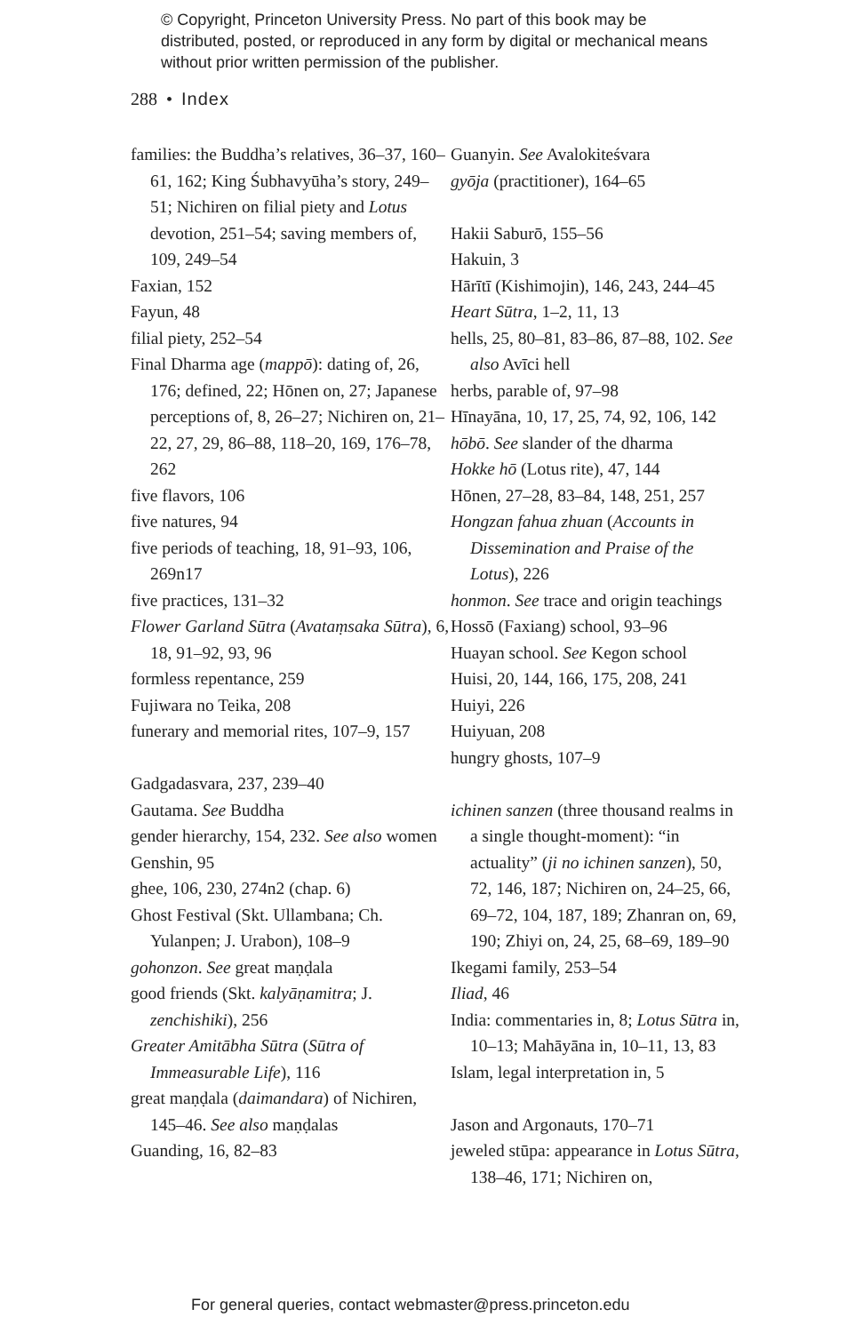© Copyright, Princeton University Press. No part of this book may be distributed, posted, or reproduced in any form by digital or mechanical means without prior written permission of the publisher.
288 • Index
families: the Buddha’s relatives, 36–37, 160–61, 162; King Śubhavyūha’s story, 249–51; Nichiren on filial piety and Lotus devotion, 251–54; saving members of, 109, 249–54
Faxian, 152
Fayun, 48
filial piety, 252–54
Final Dharma age (mappō): dating of, 26, 176; defined, 22; Hōnen on, 27; Japanese perceptions of, 8, 26–27; Nichiren on, 21–22, 27, 29, 86–88, 118–20, 169, 176–78, 262
five flavors, 106
five natures, 94
five periods of teaching, 18, 91–93, 106, 269n17
five practices, 131–32
Flower Garland Sūtra (Avataṃsaka Sūtra), 6, 18, 91–92, 93, 96
formless repentance, 259
Fujiwara no Teika, 208
funerary and memorial rites, 107–9, 157
Gadgadasvara, 237, 239–40
Gautama. See Buddha
gender hierarchy, 154, 232. See also women
Genshin, 95
ghee, 106, 230, 274n2 (chap. 6)
Ghost Festival (Skt. Ullambana; Ch. Yulanpen; J. Urabon), 108–9
gohonzon. See great maṇḍala
good friends (Skt. kalyāṇamitra; J. zenchishiki), 256
Greater Amitābha Sūtra (Sūtra of Immeasurable Life), 116
great maṇḍala (daimandara) of Nichiren, 145–46. See also maṇḍalas
Guanding, 16, 82–83
Guanyin. See Avalokiteśvara
gyōja (practitioner), 164–65
Hakii Saburō, 155–56
Hakuin, 3
Hārītī (Kishimojin), 146, 243, 244–45
Heart Sūtra, 1–2, 11, 13
hells, 25, 80–81, 83–86, 87–88, 102. See also Avīci hell
herbs, parable of, 97–98
Hīnayāna, 10, 17, 25, 74, 92, 106, 142
hōbō. See slander of the dharma
Hokke hō (Lotus rite), 47, 144
Hōnen, 27–28, 83–84, 148, 251, 257
Hongzan fahua zhuan (Accounts in Dissemination and Praise of the Lotus), 226
honmon. See trace and origin teachings
Hossō (Faxiang) school, 93–96
Huayan school. See Kegon school
Huisi, 20, 144, 166, 175, 208, 241
Huiyi, 226
Huiyuan, 208
hungry ghosts, 107–9
ichinen sanzen (three thousand realms in a single thought-moment): “in actuality” (ji no ichinen sanzen), 50, 72, 146, 187; Nichiren on, 24–25, 66, 69–72, 104, 187, 189; Zhanran on, 69, 190; Zhiyi on, 24, 25, 68–69, 189–90
Ikegami family, 253–54
Iliad, 46
India: commentaries in, 8; Lotus Sūtra in, 10–13; Mahāyāna in, 10–11, 13, 83
Islam, legal interpretation in, 5
Jason and Argonauts, 170–71
jeweled stūpa: appearance in Lotus Sūtra, 138–46, 171; Nichiren on,
For general queries, contact webmaster@press.princeton.edu